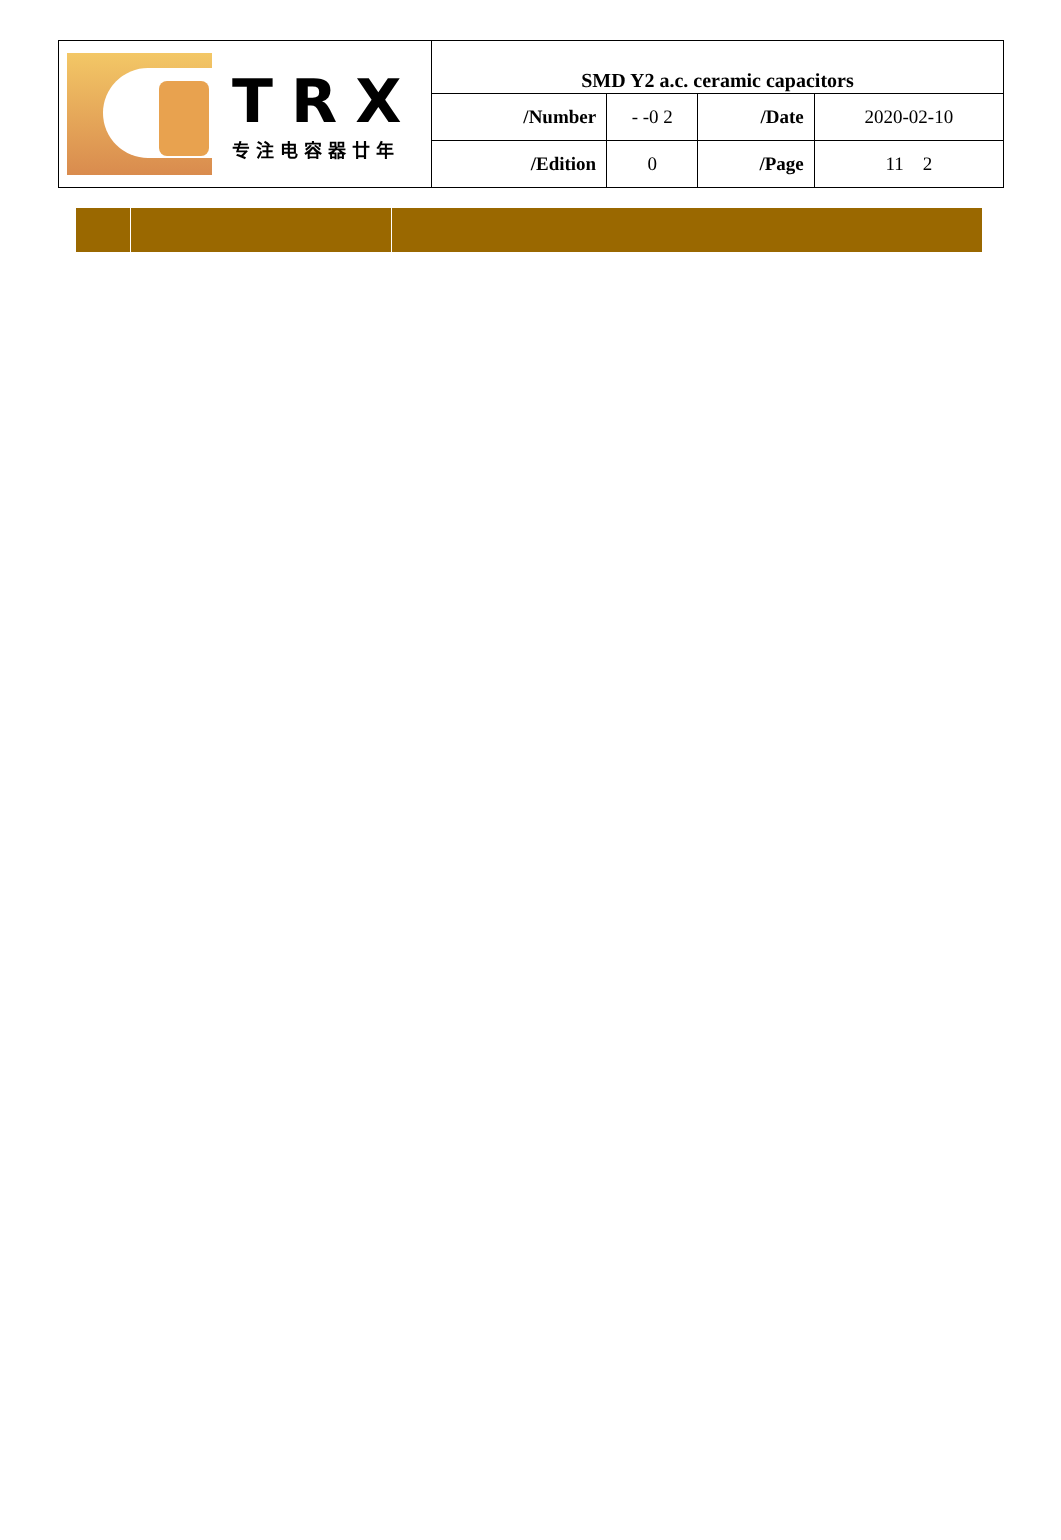| TRX 专注电容器廿年 | SMD Y2 a.c. ceramic capacitors | | | |
| | /Number | - -0 2 | /Date | 2020-02-10 |
| | /Edition | 0 | /Page | 11 2 |